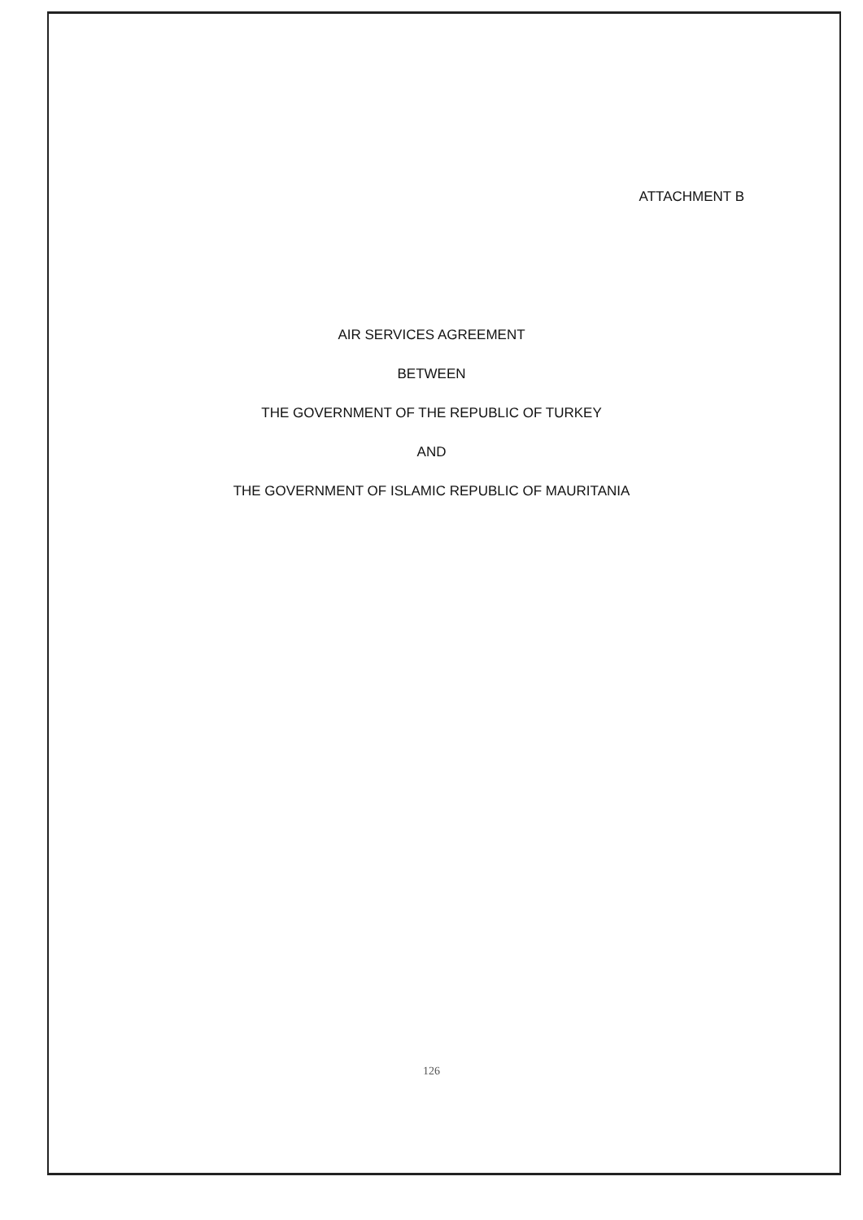ATTACHMENT B
AIR SERVICES AGREEMENT
BETWEEN
THE GOVERNMENT OF THE REPUBLIC OF TURKEY
AND
THE GOVERNMENT OF ISLAMIC REPUBLIC OF MAURITANIA
126